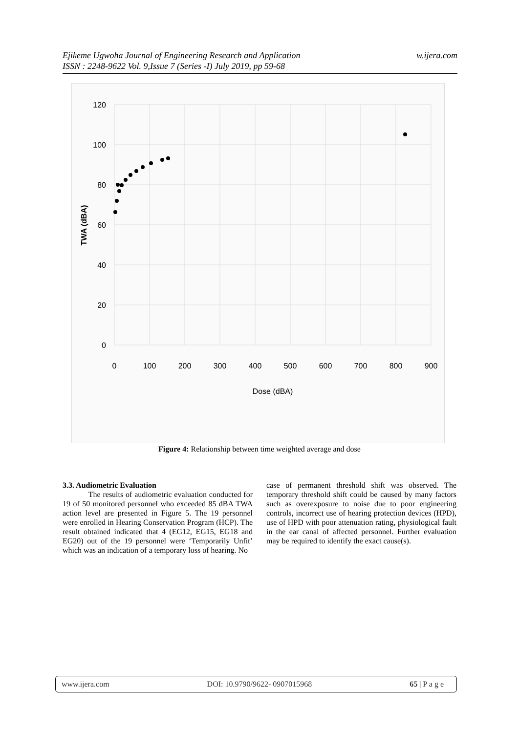w.ijera.com Ejikeme Ugwoha Journal of Engineering Research and Application
ISSN : 2248-9622 Vol. 9,Issue 7 (Series -I) July 2019, pp 59-68
120
100
80
60
40
20
0
0
100
200
300
400
500
600
700
800
900
Dose (dBA)
TWA (dBA)
Figure 4: Relationship between time weighted average and dose
3.3. Audiometric Evaluation
The results of audiometric evaluation conducted for 19 of 50 monitored personnel who exceeded 85 dBA TWA action level are presented in Figure 5. The 19 personnel were enrolled in Hearing Conservation Program (HCP). The result obtained indicated that 4 (EG12, EG15, EG18 and EG20) out of the 19 personnel were ‘Temporarily Unfit’ which was an indication of a temporary loss of hearing. No
case of permanent threshold shift was observed. The temporary threshold shift could be caused by many factors such as overexposure to noise due to poor engineering controls, incorrect use of hearing protection devices (HPD), use of HPD with poor attenuation rating, physiological fault in the ear canal of affected personnel. Further evaluation may be required to identify the exact cause(s).
www.ijera.com DOI: 10.9790/9622- 0907015968 65 | P a g e